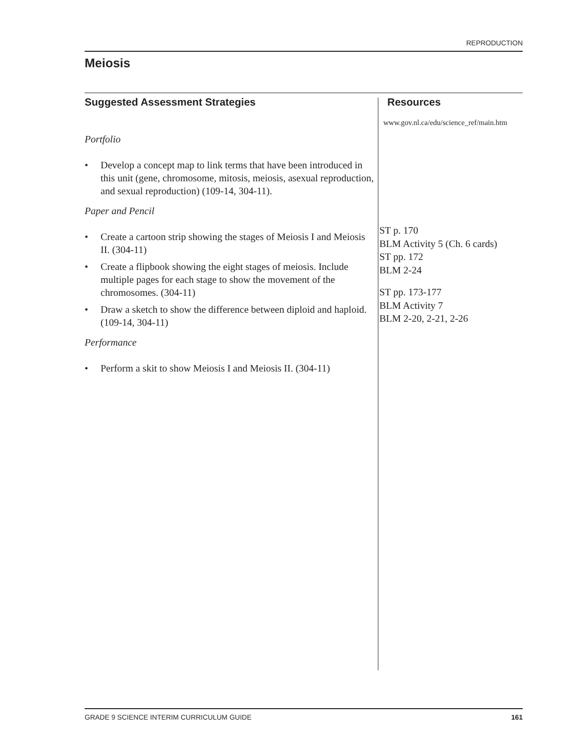REPRODUCTION
Meiosis
Suggested Assessment Strategies
Portfolio
• Develop a concept map to link terms that have been introduced in this unit (gene, chromosome, mitosis, meiosis, asexual reproduction, and sexual reproduction) (109-14, 304-11).
Paper and Pencil
• Create a cartoon strip showing the stages of Meiosis I and Meiosis II. (304-11)
• Create a flipbook showing the eight stages of meiosis. Include multiple pages for each stage to show the movement of the chromosomes. (304-11)
• Draw a sketch to show the difference between diploid and haploid. (109-14, 304-11)
Performance
• Perform a skit to show Meiosis I and Meiosis II. (304-11)
Resources
www.gov.nl.ca/edu/science_ref/main.htm
ST p. 170
BLM Activity 5 (Ch. 6 cards)
ST pp. 172
BLM 2-24
ST pp. 173-177
BLM Activity 7
BLM 2-20, 2-21, 2-26
GRADE 9 SCIENCE INTERIM CURRICULUM GUIDE 161